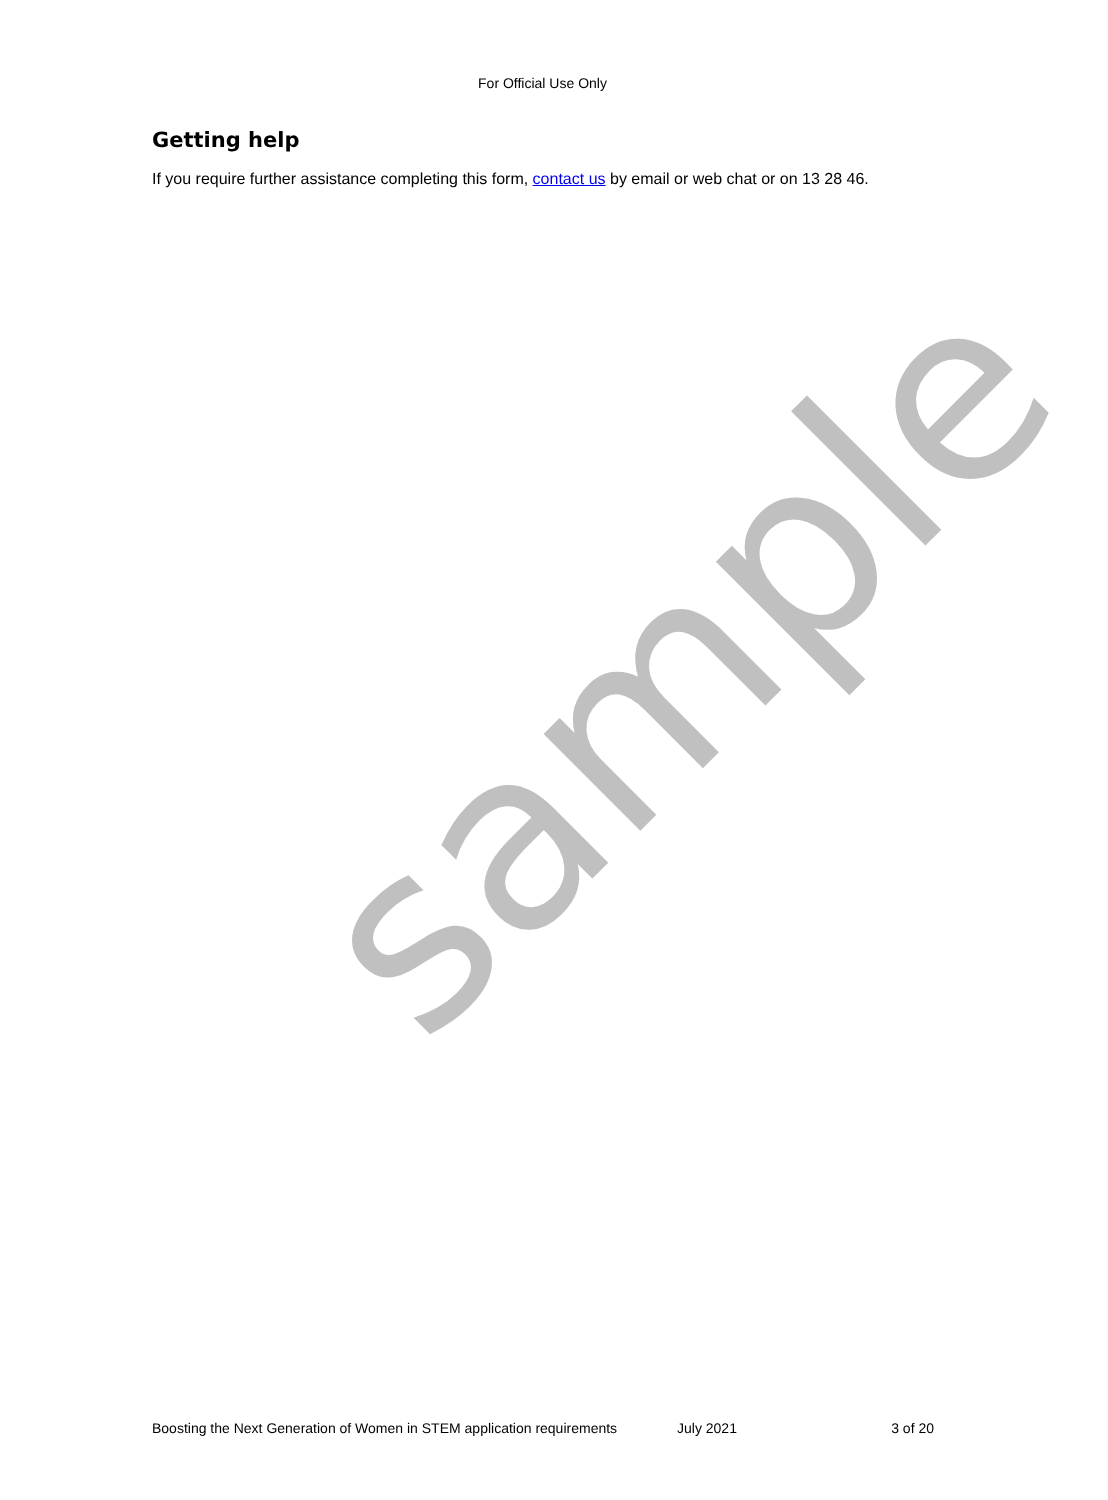sample
For Official Use Only
Getting help
If you require further assistance completing this form, contact us by email or web chat or on 13 28 46.
Boosting the Next Generation of Women in STEM application requirements July 2021 3 of 20